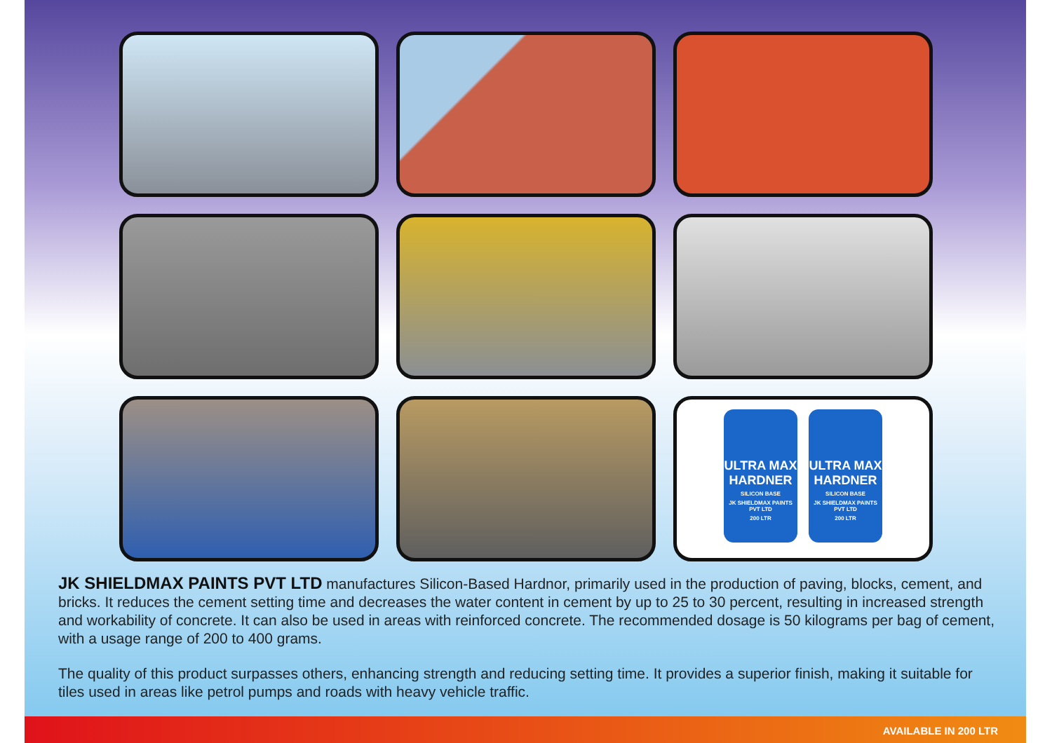ULTRA MAX HARDNER SILICON BASE JK SHIELDMAX PAINTS PVT LTD 200 LTR
ULTRA MAX HARDNER SILICON BASE JK SHIELDMAX PAINTS PVT LTD 200 LTR
JK SHIELDMAX PAINTS PVT LTD manufactures Silicon-Based Hardnor, primarily used in the production of paving, blocks, cement, and bricks. It reduces the cement setting time and decreases the water content in cement by up to 25 to 30 percent, resulting in increased strength and workability of concrete. It can also be used in areas with reinforced concrete. The recommended dosage is 50 kilograms per bag of cement, with a usage range of 200 to 400 grams.
The quality of this product surpasses others, enhancing strength and reducing setting time. It provides a superior finish, making it suitable for tiles used in areas like petrol pumps and roads with heavy vehicle traffic.
AVAILABLE IN 200 LTR